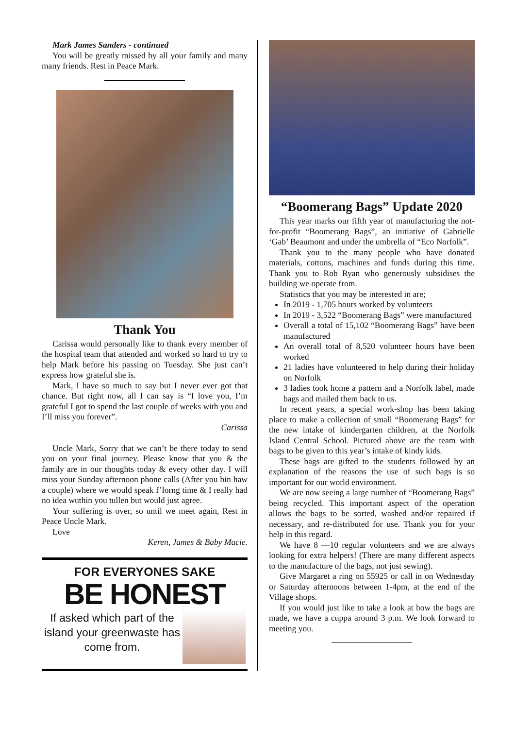Mark James Sanders - continued
You will be greatly missed by all your family and many many friends. Rest in Peace Mark.
Thank You
Carissa would personally like to thank every member of the hospital team that attended and worked so hard to try to help Mark before his passing on Tuesday. She just can’t express how grateful she is.
Mark, I have so much to say but I never ever got that chance. But right now, all I can say is “I love you, I’m grateful I got to spend the last couple of weeks with you and I’ll miss you forever”.
Carissa
Uncle Mark, Sorry that we can’t be there today to send you on your final journey. Please know that you & the family are in our thoughts today & every other day. I will miss your Sunday afternoon phone calls (After you bin haw a couple) where we would speak f’lorng time & I really had no idea wuthin you tullen but would just agree.
Your suffering is over, so until we meet again, Rest in Peace Uncle Mark.
Love
Keren, James & Baby Macie.
FOR EVERYONES SAKE
BE HONEST
If asked which part of the island your greenwaste has come from.
“Boomerang Bags” Update 2020
This year marks our fifth year of manufacturing the not-for-profit “Boomerang Bags”, an initiative of Gabrielle ‘Gab’ Beaumont and under the umbrella of “Eco Norfolk”.
Thank you to the many people who have donated materials, cottons, machines and funds during this time. Thank you to Rob Ryan who generously subsidises the building we operate from.
Statistics that you may be interested in are;
In 2019 - 1,705 hours worked by volunteers
In 2019 - 3,522 “Boomerang Bags” were manufactured
Overall a total of 15,102 “Boomerang Bags” have been manufactured
An overall total of 8,520 volunteer hours have been worked
21 ladies have volunteered to help during their holiday on Norfolk
3 ladies took home a pattern and a Norfolk label, made bags and mailed them back to us.
In recent years, a special work-shop has been taking place to make a collection of small “Boomerang Bags” for the new intake of kindergarten children, at the Norfolk Island Central School. Pictured above are the team with bags to be given to this year’s intake of kindy kids.
These bags are gifted to the students followed by an explanation of the reasons the use of such bags is so important for our world environment.
We are now seeing a large number of “Boomerang Bags” being recycled. This important aspect of the operation allows the bags to be sorted, washed and/or repaired if necessary, and re-distributed for use. Thank you for your help in this regard.
We have 8 —10 regular volunteers and we are always looking for extra helpers! (There are many different aspects to the manufacture of the bags, not just sewing).
Give Margaret a ring on 55925 or call in on Wednesday or Saturday afternoons between 1-4pm, at the end of the Village shops.
If you would just like to take a look at how the bags are made, we have a cuppa around 3 p.m. We look forward to meeting you.